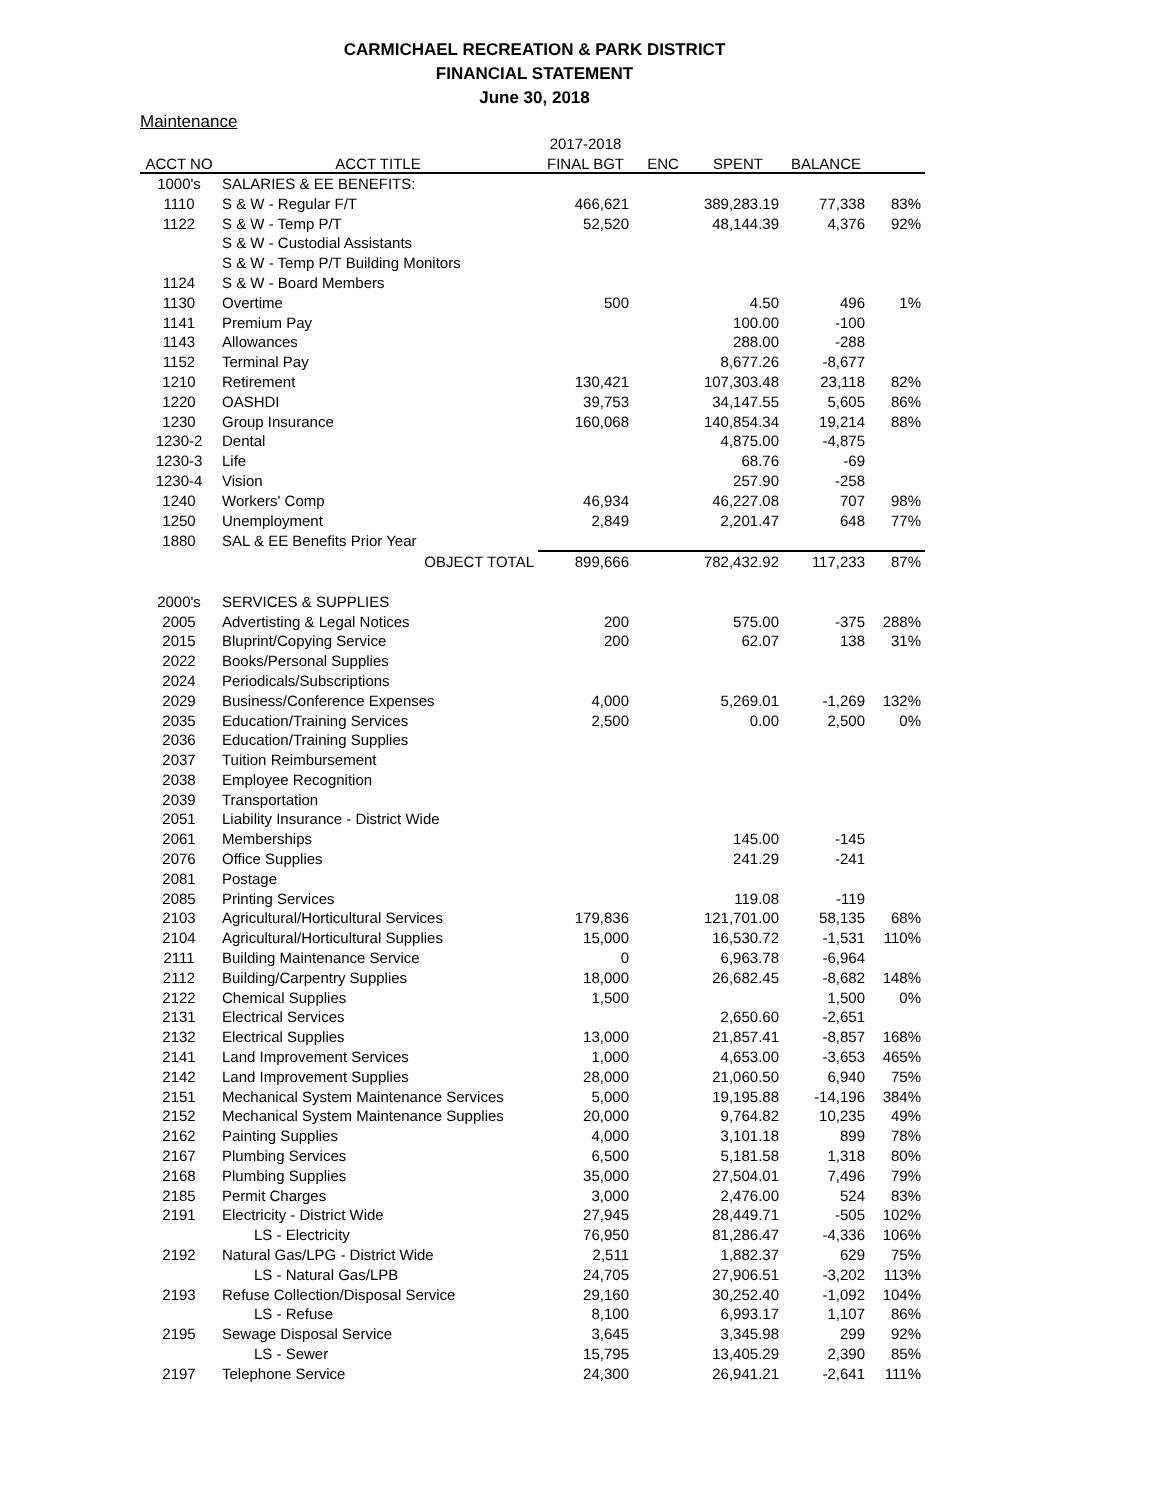CARMICHAEL RECREATION & PARK DISTRICT
FINANCIAL STATEMENT
June 30, 2018
Maintenance
| | | 2017-2018 | | | | |
| --- | --- | --- | --- | --- | --- | --- |
| ACCT NO | ACCT TITLE | FINAL BGT | ENC | SPENT | BALANCE | |
| 1000's | SALARIES & EE BENEFITS: | | | | | |
| 1110 | S & W - Regular F/T | 466,621 | | 389,283.19 | 77,338 | 83% |
| 1122 | S & W - Temp P/T | 52,520 | | 48,144.39 | 4,376 | 92% |
| | S & W - Custodial Assistants | | | | | |
| | S & W - Temp P/T Building Monitors | | | | | |
| 1124 | S & W - Board Members | | | | | |
| 1130 | Overtime | 500 | | 4.50 | 496 | 1% |
| 1141 | Premium Pay | | | 100.00 | -100 | |
| 1143 | Allowances | | | 288.00 | -288 | |
| 1152 | Terminal Pay | | | 8,677.26 | -8,677 | |
| 1210 | Retirement | 130,421 | | 107,303.48 | 23,118 | 82% |
| 1220 | OASHDI | 39,753 | | 34,147.55 | 5,605 | 86% |
| 1230 | Group Insurance | 160,068 | | 140,854.34 | 19,214 | 88% |
| 1230-2 | Dental | | | 4,875.00 | -4,875 | |
| 1230-3 | Life | | | 68.76 | -69 | |
| 1230-4 | Vision | | | 257.90 | -258 | |
| 1240 | Workers' Comp | 46,934 | | 46,227.08 | 707 | 98% |
| 1250 | Unemployment | 2,849 | | 2,201.47 | 648 | 77% |
| 1880 | SAL & EE Benefits Prior Year | | | | | |
| | OBJECT TOTAL | 899,666 | | 782,432.92 | 117,233 | 87% |
| 2000's | SERVICES & SUPPLIES | | | | | |
| 2005 | Advertisting & Legal Notices | 200 | | 575.00 | -375 | 288% |
| 2015 | Bluprint/Copying Service | 200 | | 62.07 | 138 | 31% |
| 2022 | Books/Personal Supplies | | | | | |
| 2024 | Periodicals/Subscriptions | | | | | |
| 2029 | Business/Conference Expenses | 4,000 | | 5,269.01 | -1,269 | 132% |
| 2035 | Education/Training Services | 2,500 | | 0.00 | 2,500 | 0% |
| 2036 | Education/Training Supplies | | | | | |
| 2037 | Tuition Reimbursement | | | | | |
| 2038 | Employee Recognition | | | | | |
| 2039 | Transportation | | | | | |
| 2051 | Liability Insurance - District Wide | | | | | |
| 2061 | Memberships | | | 145.00 | -145 | |
| 2076 | Office Supplies | | | 241.29 | -241 | |
| 2081 | Postage | | | | | |
| 2085 | Printing Services | | | 119.08 | -119 | |
| 2103 | Agricultural/Horticultural Services | 179,836 | | 121,701.00 | 58,135 | 68% |
| 2104 | Agricultural/Horticultural Supplies | 15,000 | | 16,530.72 | -1,531 | 110% |
| 2111 | Building Maintenance Service | 0 | | 6,963.78 | -6,964 | |
| 2112 | Building/Carpentry Supplies | 18,000 | | 26,682.45 | -8,682 | 148% |
| 2122 | Chemical Supplies | 1,500 | | | 1,500 | 0% |
| 2131 | Electrical Services | | | 2,650.60 | -2,651 | |
| 2132 | Electrical Supplies | 13,000 | | 21,857.41 | -8,857 | 168% |
| 2141 | Land Improvement Services | 1,000 | | 4,653.00 | -3,653 | 465% |
| 2142 | Land Improvement Supplies | 28,000 | | 21,060.50 | 6,940 | 75% |
| 2151 | Mechanical System Maintenance Services | 5,000 | | 19,195.88 | -14,196 | 384% |
| 2152 | Mechanical System Maintenance Supplies | 20,000 | | 9,764.82 | 10,235 | 49% |
| 2162 | Painting Supplies | 4,000 | | 3,101.18 | 899 | 78% |
| 2167 | Plumbing Services | 6,500 | | 5,181.58 | 1,318 | 80% |
| 2168 | Plumbing Supplies | 35,000 | | 27,504.01 | 7,496 | 79% |
| 2185 | Permit Charges | 3,000 | | 2,476.00 | 524 | 83% |
| 2191 | Electricity - District Wide | 27,945 | | 28,449.71 | -505 | 102% |
| | LS - Electricity | 76,950 | | 81,286.47 | -4,336 | 106% |
| 2192 | Natural Gas/LPG - District Wide | 2,511 | | 1,882.37 | 629 | 75% |
| | LS - Natural Gas/LPB | 24,705 | | 27,906.51 | -3,202 | 113% |
| 2193 | Refuse Collection/Disposal Service | 29,160 | | 30,252.40 | -1,092 | 104% |
| | LS - Refuse | 8,100 | | 6,993.17 | 1,107 | 86% |
| 2195 | Sewage Disposal Service | 3,645 | | 3,345.98 | 299 | 92% |
| | LS - Sewer | 15,795 | | 13,405.29 | 2,390 | 85% |
| 2197 | Telephone Service | 24,300 | | 26,941.21 | -2,641 | 111% |